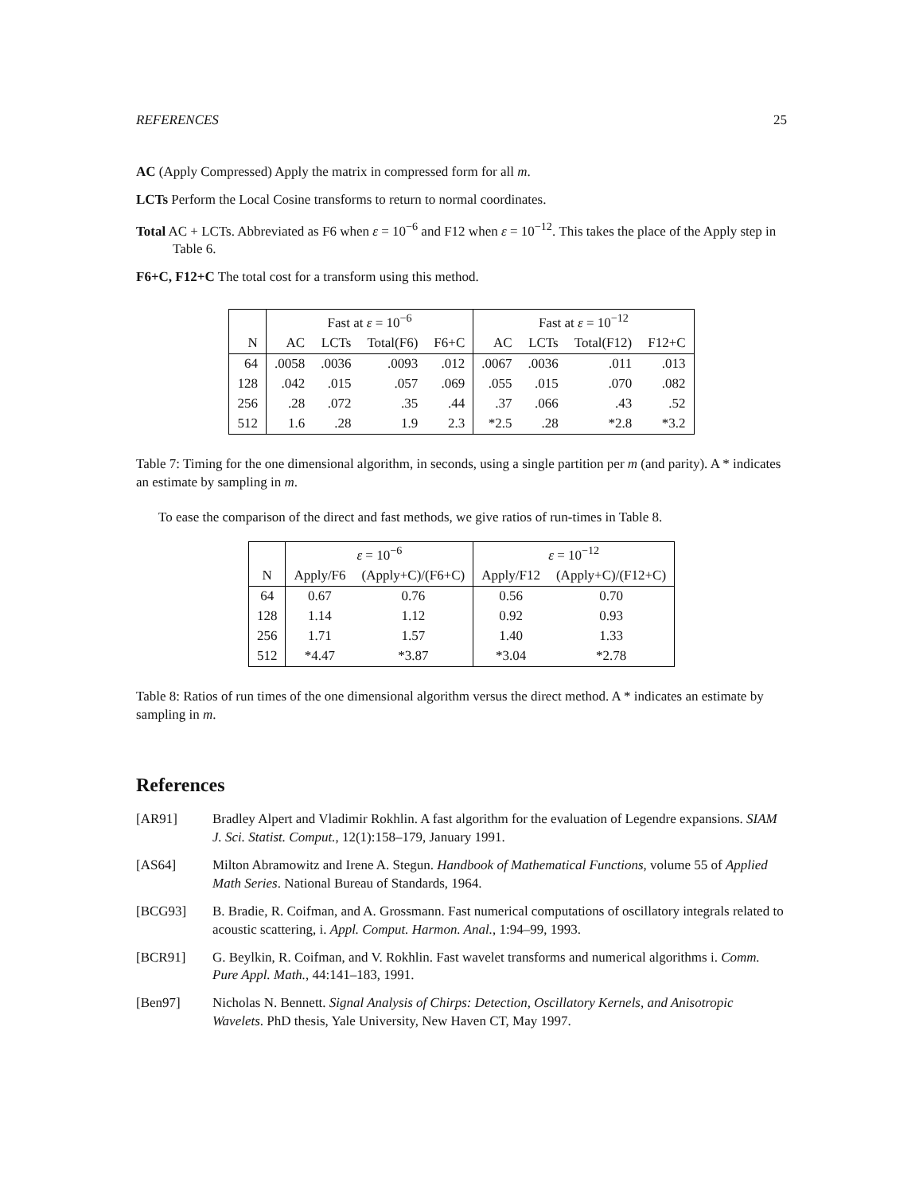REFERENCES 25
AC (Apply Compressed) Apply the matrix in compressed form for all m.
LCTs Perform the Local Cosine transforms to return to normal coordinates.
Total AC + LCTs. Abbreviated as F6 when ε = 10<sup>−6</sup> and F12 when ε = 10<sup>−12</sup>. This takes the place of the Apply step in Table 6.
F6+C, F12+C The total cost for a transform using this method.
| | Fast at ε = 10<sup>−6</sup> | | | | Fast at ε = 10<sup>−12</sup> | | | |
| --- | --- | --- | --- | --- | --- | --- | --- | --- |
| N | AC | LCTs | Total(F6) | F6+C | AC | LCTs | Total(F12) | F12+C |
| 64 | .0058 | .0036 | .0093 | .012 | .0067 | .0036 | .011 | .013 |
| 128 | .042 | .015 | .057 | .069 | .055 | .015 | .070 | .082 |
| 256 | .28 | .072 | .35 | .44 | .37 | .066 | .43 | .52 |
| 512 | 1.6 | .28 | 1.9 | 2.3 | *2.5 | .28 | *2.8 | *3.2 |
Table 7: Timing for the one dimensional algorithm, in seconds, using a single partition per m (and parity). A * indicates an estimate by sampling in m.
To ease the comparison of the direct and fast methods, we give ratios of run-times in Table 8.
| | ε = 10<sup>−6</sup> | | ε = 10<sup>−12</sup> | |
| --- | --- | --- | --- | --- |
| N | Apply/F6 | (Apply+C)/(F6+C) | Apply/F12 | (Apply+C)/(F12+C) |
| 64 | 0.67 | 0.76 | 0.56 | 0.70 |
| 128 | 1.14 | 1.12 | 0.92 | 0.93 |
| 256 | 1.71 | 1.57 | 1.40 | 1.33 |
| 512 | *4.47 | *3.87 | *3.04 | *2.78 |
Table 8: Ratios of run times of the one dimensional algorithm versus the direct method. A * indicates an estimate by sampling in m.
References
[AR91] Bradley Alpert and Vladimir Rokhlin. A fast algorithm for the evaluation of Legendre expansions. SIAM J. Sci. Statist. Comput., 12(1):158–179, January 1991.
[AS64] Milton Abramowitz and Irene A. Stegun. Handbook of Mathematical Functions, volume 55 of Applied Math Series. National Bureau of Standards, 1964.
[BCG93] B. Bradie, R. Coifman, and A. Grossmann. Fast numerical computations of oscillatory integrals related to acoustic scattering, i. Appl. Comput. Harmon. Anal., 1:94–99, 1993.
[BCR91] G. Beylkin, R. Coifman, and V. Rokhlin. Fast wavelet transforms and numerical algorithms i. Comm. Pure Appl. Math., 44:141–183, 1991.
[Ben97] Nicholas N. Bennett. Signal Analysis of Chirps: Detection, Oscillatory Kernels, and Anisotropic Wavelets. PhD thesis, Yale University, New Haven CT, May 1997.